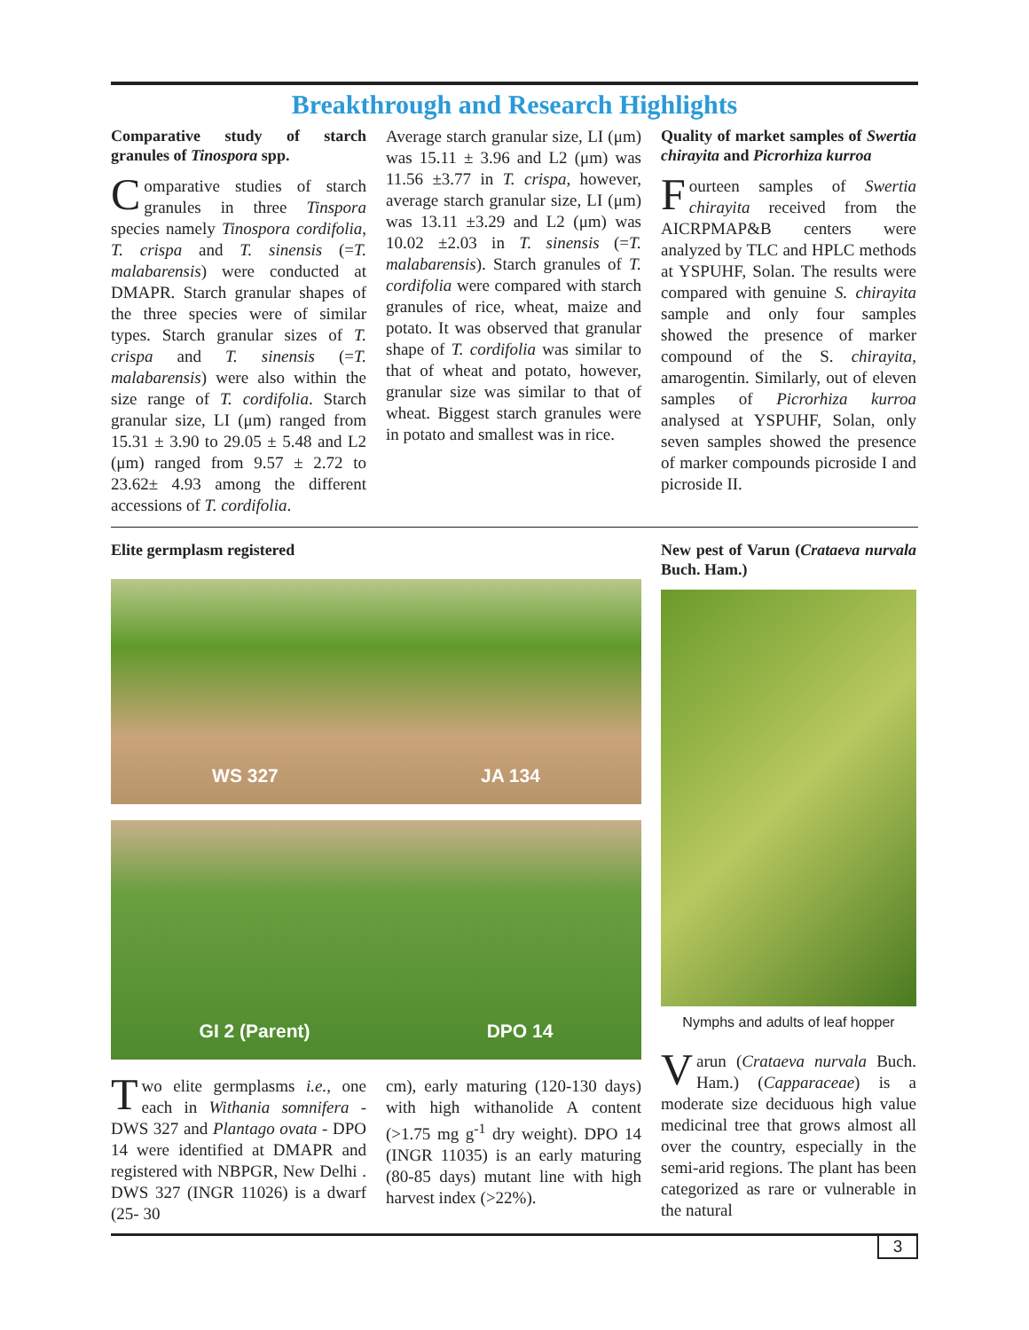Breakthrough and Research Highlights
Comparative study of starch granules of Tinospora spp.
Comparative studies of starch granules in three Tinspora species namely Tinospora cordifolia, T. crispa and T. sinensis (=T. malabarensis) were conducted at DMAPR. Starch granular shapes of the three species were of similar types. Starch granular sizes of T. crispa and T. sinensis (=T. malabarensis) were also within the size range of T. cordifolia. Starch granular size, LI (μm) ranged from 15.31 ± 3.90 to 29.05 ± 5.48 and L2 (μm) ranged from 9.57 ± 2.72 to 23.62± 4.93 among the different accessions of T. cordifolia.
Average starch granular size, LI (μm) was 15.11 ± 3.96 and L2 (μm) was 11.56 ±3.77 in T. crispa, however, average starch granular size, LI (μm) was 13.11 ±3.29 and L2 (μm) was 10.02 ±2.03 in T. sinensis (=T. malabarensis). Starch granules of T. cordifolia were compared with starch granules of rice, wheat, maize and potato. It was observed that granular shape of T. cordifolia was similar to that of wheat and potato, however, granular size was similar to that of wheat. Biggest starch granules were in potato and smallest was in rice.
Quality of market samples of Swertia chirayita and Picrorhiza kurroa
Fourteen samples of Swertia chirayita received from the AICRPMAP&B centers were analyzed by TLC and HPLC methods at YSPUHF, Solan. The results were compared with genuine S. chirayita sample and only four samples showed the presence of marker compound of the S. chirayita, amarogentin. Similarly, out of eleven samples of Picrorhiza kurroa analysed at YSPUHF, Solan, only seven samples showed the presence of marker compounds picroside I and picroside II.
Elite germplasm registered
WS 327 JA 134
GI 2 (Parent) DPO 14
Two elite germplasms i.e., one each in Withania somnifera - DWS 327 and Plantago ovata - DPO 14 were identified at DMAPR and registered with NBPGR, New Delhi . DWS 327 (INGR 11026) is a dwarf (25- 30
cm), early maturing (120-130 days) with high withanolide A content (>1.75 mg g<sup>-1</sup> dry weight). DPO 14 (INGR 11035) is an early maturing (80-85 days) mutant line with high harvest index (>22%).
New pest of Varun (Crataeva nurvala Buch. Ham.)
Nymphs and adults of leaf hopper
Varun (Crataeva nurvala Buch. Ham.) (Capparaceae) is a moderate size deciduous high value medicinal tree that grows almost all over the country, especially in the semi-arid regions. The plant has been categorized as rare or vulnerable in the natural
3